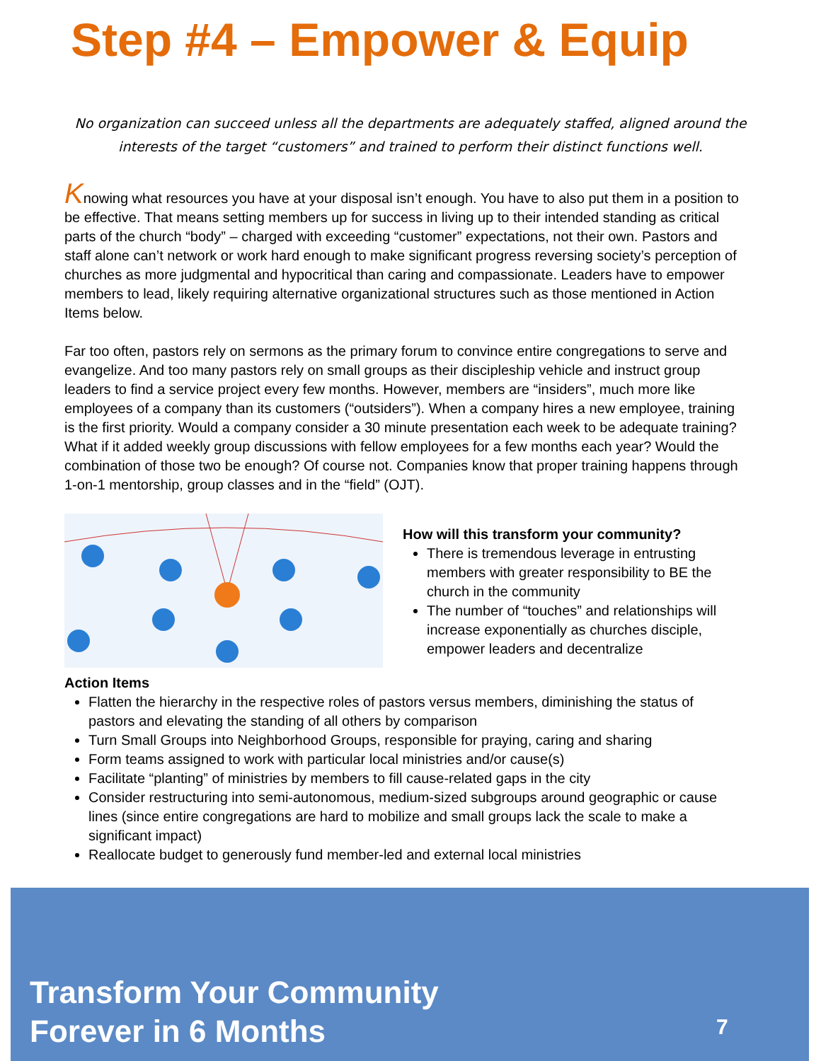Step #4 – Empower & Equip
No organization can succeed unless all the departments are adequately staffed, aligned around the interests of the target “customers” and trained to perform their distinct functions well.
Knowing what resources you have at your disposal isn’t enough. You have to also put them in a position to be effective. That means setting members up for success in living up to their intended standing as critical parts of the church “body” – charged with exceeding “customer” expectations, not their own. Pastors and staff alone can’t network or work hard enough to make significant progress reversing society’s perception of churches as more judgmental and hypocritical than caring and compassionate. Leaders have to empower members to lead, likely requiring alternative organizational structures such as those mentioned in Action Items below.
Far too often, pastors rely on sermons as the primary forum to convince entire congregations to serve and evangelize. And too many pastors rely on small groups as their discipleship vehicle and instruct group leaders to find a service project every few months. However, members are “insiders”, much more like employees of a company than its customers (“outsiders”). When a company hires a new employee, training is the first priority. Would a company consider a 30 minute presentation each week to be adequate training? What if it added weekly group discussions with fellow employees for a few months each year? Would the combination of those two be enough? Of course not. Companies know that proper training happens through 1-on-1 mentorship, group classes and in the “field” (OJT).
How will this transform your community?
There is tremendous leverage in entrusting members with greater responsibility to BE the church in the community
The number of “touches” and relationships will increase exponentially as churches disciple, empower leaders and decentralize
Action Items
Flatten the hierarchy in the respective roles of pastors versus members, diminishing the status of pastors and elevating the standing of all others by comparison
Turn Small Groups into Neighborhood Groups, responsible for praying, caring and sharing
Form teams assigned to work with particular local ministries and/or cause(s)
Facilitate “planting” of ministries by members to fill cause-related gaps in the city
Consider restructuring into semi-autonomous, medium-sized subgroups around geographic or cause lines (since entire congregations are hard to mobilize and small groups lack the scale to make a significant impact)
Reallocate budget to generously fund member-led and external local ministries
Transform Your Community
Forever in 6 Months
7